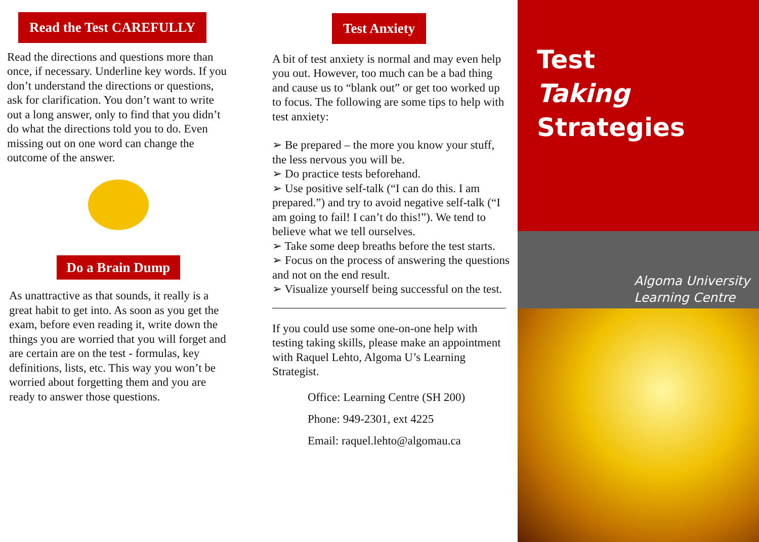Read the Test CAREFULLY
Read the directions and questions more than once, if necessary. Underline key words. If you don’t understand the directions or questions, ask for clarification. You don’t want to write out a long answer, only to find that you didn’t do what the directions told you to do. Even missing out on one word can change the outcome of the answer.
Do a Brain Dump
As unattractive as that sounds, it really is a great habit to get into. As soon as you get the exam, before even reading it, write down the things you are worried that you will forget and are certain are on the test - formulas, key definitions, lists, etc. This way you won’t be worried about forgetting them and you are ready to answer those questions.
Test Anxiety
A bit of test anxiety is normal and may even help you out. However, too much can be a bad thing and cause us to “blank out” or get too worked up to focus. The following are some tips to help with test anxiety:
➢ Be prepared – the more you know your stuff, the less nervous you will be.
➢ Do practice tests beforehand.
➢ Use positive self-talk (“I can do this. I am prepared.”) and try to avoid negative self-talk (“I am going to fail! I can’t do this!”). We tend to believe what we tell ourselves.
➢ Take some deep breaths before the test starts.
➢ Focus on the process of answering the questions and not on the end result.
➢ Visualize yourself being successful on the test.
If you could use some one-on-one help with testing taking skills, please make an appointment with Raquel Lehto, Algoma U’s Learning Strategist.
Office: Learning Centre (SH 200)
Phone: 949-2301, ext 4225
Email: raquel.lehto@algomau.ca
Test
Taking
Strategies
Algoma University
Learning Centre